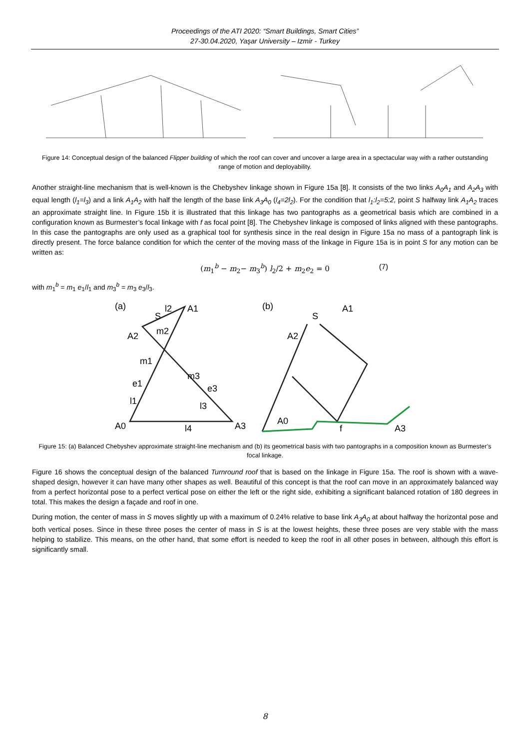Proceedings of the ATI 2020: “Smart Buildings, Smart Cities”
27-30.04.2020, Yaşar University – Izmir - Turkey
Figure 14: Conceptual design of the balanced Flipper building of which the roof can cover and uncover a large area in a spectacular way with a rather outstanding range of motion and deployability.
Another straight-line mechanism that is well-known is the Chebyshev linkage shown in Figure 15a [8]. It consists of the two links A<sub>0</sub>A<sub>1</sub> and A<sub>2</sub>A<sub>3</sub> with equal length (l<sub>1</sub>=l<sub>3</sub>) and a link A<sub>1</sub>A<sub>2</sub> with half the length of the base link A<sub>3</sub>A<sub>0</sub> (l<sub>4</sub>=2l<sub>2</sub>). For the condition that l<sub>1</sub>:l<sub>2</sub>=5:2, point S halfway link A<sub>1</sub>A<sub>2</sub> traces an approximate straight line. In Figure 15b it is illustrated that this linkage has two pantographs as a geometrical basis which are combined in a configuration known as Burmester’s focal linkage with f as focal point [8]. The Chebyshev linkage is composed of links aligned with these pantographs. In this case the pantographs are only used as a graphical tool for synthesis since in the real design in Figure 15a no mass of a pantograph link is directly present. The force balance condition for which the center of the moving mass of the linkage in Figure 15a is in point S for any motion can be written as:
(m<sub>1</sub><sup>b</sup> − m<sub>2</sub>− m<sub>3</sub><sup>b</sup>) l<sub>2</sub>/2 + m<sub>2</sub>e<sub>2</sub> = 0 (7)
with m<sub>1</sub><sup>b</sup> = m<sub>1</sub> e<sub>1</sub>/l<sub>1</sub> and m<sub>3</sub><sup>b</sup> = m<sub>3</sub> e<sub>3</sub>/l<sub>3</sub>.
(a)
S
l2
A1
A2
m2
m1
m3
e1
e3
l1
l3
A0
l4
A3
(b)
S
A1
A2
A0
f
A3
Figure 15: (a) Balanced Chebyshev approximate straight-line mechanism and (b) its geometrical basis with two pantographs in a composition known as Burmester’s focal linkage.
Figure 16 shows the conceptual design of the balanced Turnround roof that is based on the linkage in Figure 15a. The roof is shown with a wave-shaped design, however it can have many other shapes as well. Beautiful of this concept is that the roof can move in an approximately balanced way from a perfect horizontal pose to a perfect vertical pose on either the left or the right side, exhibiting a significant balanced rotation of 180 degrees in total. This makes the design a façade and roof in one.
During motion, the center of mass in S moves slightly up with a maximum of 0.24% relative to base link A<sub>3</sub>A<sub>0</sub> at about halfway the horizontal pose and both vertical poses. Since in these three poses the center of mass in S is at the lowest heights, these three poses are very stable with the mass helping to stabilize. This means, on the other hand, that some effort is needed to keep the roof in all other poses in between, although this effort is significantly small.
8